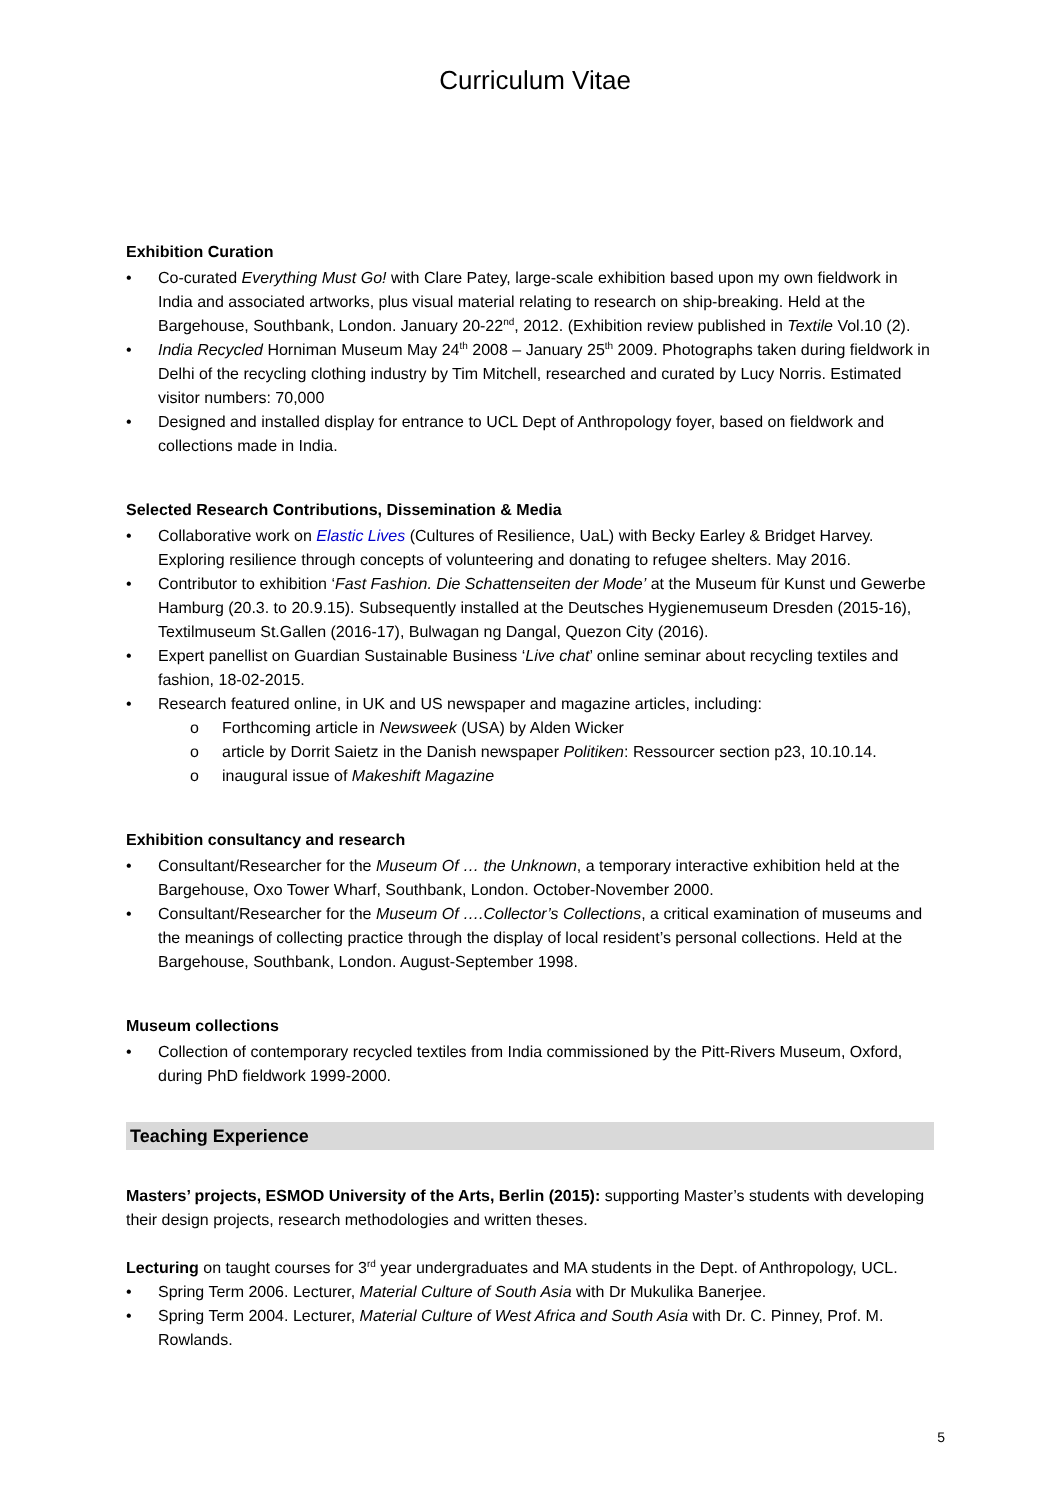Curriculum Vitae
Exhibition Curation
• Co-curated Everything Must Go! with Clare Patey, large-scale exhibition based upon my own fieldwork in India and associated artworks, plus visual material relating to research on ship-breaking. Held at the Bargehouse, Southbank, London. January 20-22<sup>nd</sup>, 2012. (Exhibition review published in Textile Vol.10 (2).
• India Recycled Horniman Museum May 24<sup>th</sup> 2008 – January 25<sup>th</sup> 2009. Photographs taken during fieldwork in Delhi of the recycling clothing industry by Tim Mitchell, researched and curated by Lucy Norris. Estimated visitor numbers: 70,000
• Designed and installed display for entrance to UCL Dept of Anthropology foyer, based on fieldwork and collections made in India.
Selected Research Contributions, Dissemination & Media
• Collaborative work on Elastic Lives (Cultures of Resilience, UaL) with Becky Earley & Bridget Harvey. Exploring resilience through concepts of volunteering and donating to refugee shelters. May 2016.
• Contributor to exhibition ‘Fast Fashion. Die Schattenseiten der Mode’ at the Museum für Kunst und Gewerbe Hamburg (20.3. to 20.9.15). Subsequently installed at the Deutsches Hygienemuseum Dresden (2015-16), Textilmuseum St.Gallen (2016-17), Bulwagan ng Dangal, Quezon City (2016).
• Expert panellist on Guardian Sustainable Business ‘Live chat’ online seminar about recycling textiles and fashion, 18-02-2015.
• Research featured online, in UK and US newspaper and magazine articles, including:
o Forthcoming article in Newsweek (USA) by Alden Wicker
o article by Dorrit Saietz in the Danish newspaper Politiken: Ressourcer section p23, 10.10.14.
o inaugural issue of Makeshift Magazine
Exhibition consultancy and research
• Consultant/Researcher for the Museum Of … the Unknown, a temporary interactive exhibition held at the Bargehouse, Oxo Tower Wharf, Southbank, London. October-November 2000.
• Consultant/Researcher for the Museum Of ….Collector’s Collections, a critical examination of museums and the meanings of collecting practice through the display of local resident’s personal collections. Held at the Bargehouse, Southbank, London. August-September 1998.
Museum collections
• Collection of contemporary recycled textiles from India commissioned by the Pitt-Rivers Museum, Oxford, during PhD fieldwork 1999-2000.
Teaching Experience
Masters’ projects, ESMOD University of the Arts, Berlin (2015): supporting Master’s students with developing their design projects, research methodologies and written theses.
Lecturing on taught courses for 3<sup>rd</sup> year undergraduates and MA students in the Dept. of Anthropology, UCL.
• Spring Term 2006. Lecturer, Material Culture of South Asia with Dr Mukulika Banerjee.
• Spring Term 2004. Lecturer, Material Culture of West Africa and South Asia with Dr. C. Pinney, Prof. M. Rowlands.
5